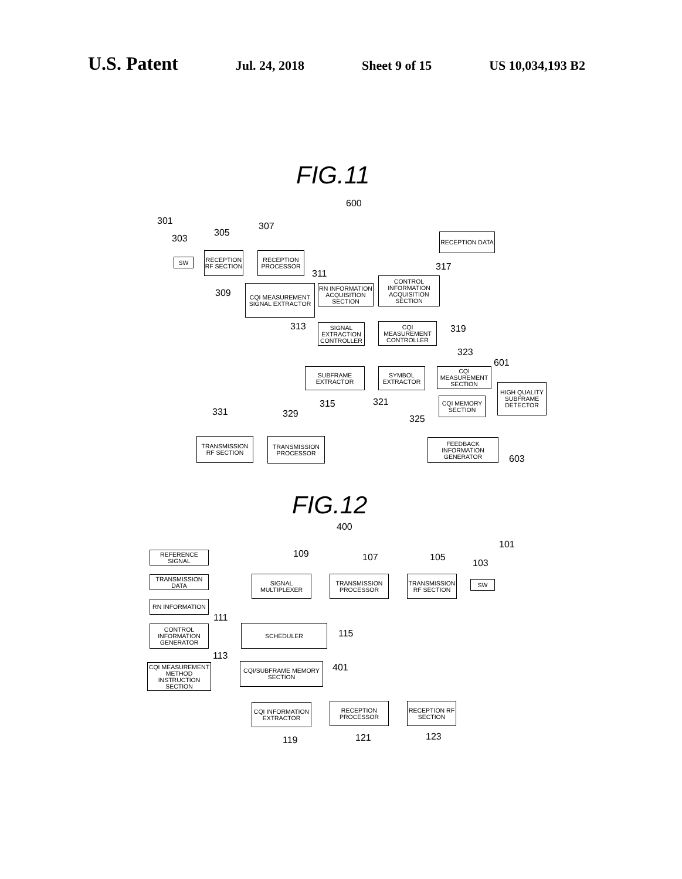U.S. Patent Jul. 24, 2018 Sheet 9 of 15 US 10,034,193 B2
FIG.11
600
301
303
SW
305
RECEPTION RF SECTION
307
RECEPTION PROCESSOR
RECEPTION DATA
309
CQI MEASUREMENT SIGNAL EXTRACTOR
311
RN INFORMATION ACQUISITION SECTION
317
CONTROL INFORMATION ACQUISITION SECTION
313
SIGNAL EXTRACTION CONTROLLER
CQI MEASUREMENT CONTROLLER
319
323
601
SUBFRAME EXTRACTOR
SYMBOL EXTRACTOR
CQI MEASUREMENT SECTION
HIGH QUALITY SUBFRAME DETECTOR
315 321
CQI MEMORY SECTION
325
331 329
TRANSMISSION RF SECTION
TRANSMISSION PROCESSOR
FEEDBACK INFORMATION GENERATOR
603
FIG.12
400
REFERENCE SIGNAL
109 107 105
101
103
TRANSMISSION DATA
SIGNAL MULTIPLEXER
TRANSMISSION PROCESSOR
TRANSMISSION RF SECTION
SW
RN INFORMATION
111
CONTROL INFORMATION GENERATOR
SCHEDULER
115
113
CQI MEASUREMENT METHOD INSTRUCTION SECTION
CQI/SUBFRAME MEMORY SECTION
401
CQI INFORMATION EXTRACTOR
RECEPTION PROCESSOR
RECEPTION RF SECTION
119 121 123